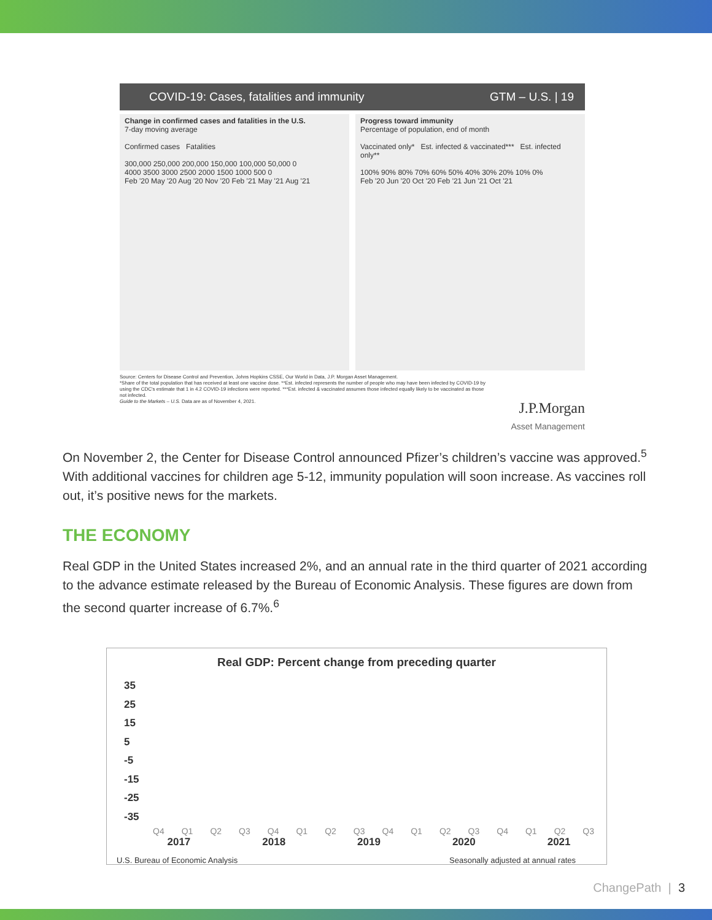COVID-19: Cases, fatalities and immunity GTM – U.S. | 19
Change in confirmed cases and fatalities in the U.S.
7-day moving average
Confirmed cases Fatalities
300,000 250,000 200,000 150,000 100,000 50,000 0
4000 3500 3000 2500 2000 1500 1000 500 0
Feb '20 May '20 Aug '20 Nov '20 Feb '21 May '21 Aug '21
Progress toward immunity
Percentage of population, end of month
Vaccinated only* Est. infected & vaccinated*** Est. infected only**
100% 90% 80% 70% 60% 50% 40% 30% 20% 10% 0%
Feb '20 Jun '20 Oct '20 Feb '21 Jun '21 Oct '21
Source: Centers for Disease Control and Prevention, Johns Hopkins CSSE, Our World in Data, J.P. Morgan Asset Management.
*Share of the total population that has received at least one vaccine dose. **Est. infected represents the number of people who may have been infected by COVID-19 by using the CDC's estimate that 1 in 4.2 COVID-19 infections were reported. ***Est. infected & vaccinated assumes those infected equally likely to be vaccinated as those not infected.
Guide to the Markets – U.S. Data are as of November 4, 2021.
J.P.Morgan
Asset Management
On November 2, the Center for Disease Control announced Pfizer’s children’s vaccine was approved.<sup>5</sup> With additional vaccines for children age 5-12, immunity population will soon increase. As vaccines roll out, it’s positive news for the markets.
THE ECONOMY
Real GDP in the United States increased 2%, and an annual rate in the third quarter of 2021 according to the advance estimate released by the Bureau of Economic Analysis. These figures are down from the second quarter increase of 6.7%.<sup>6</sup>
Real GDP: Percent change from preceding quarter
35
25
15
5
-5
-15
-25
-35
Q4 Q1 Q2 Q3 Q4 Q1 Q2 Q3 Q4 Q1 Q2 Q3 Q4 Q1 Q2 Q3
2017 2018 2019 2020 2021
U.S. Bureau of Economic Analysis Seasonally adjusted at annual rates
ChangePath | 3